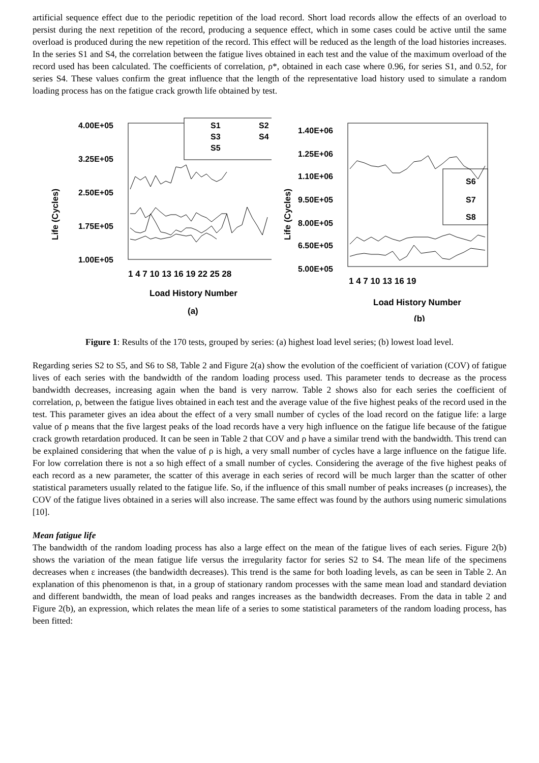artificial sequence effect due to the periodic repetition of the load record. Short load records allow the effects of an overload to persist during the next repetition of the record, producing a sequence effect, which in some cases could be active until the same overload is produced during the new repetition of the record. This effect will be reduced as the length of the load histories increases. In the series S1 and S4, the correlation between the fatigue lives obtained in each test and the value of the maximum overload of the record used has been calculated. The coefficients of correlation, ρ*, obtained in each case where 0.96, for series S1, and 0.52, for series S4. These values confirm the great influence that the length of the representative load history used to simulate a random loading process has on the fatigue crack growth life obtained by test.
Life (Cycles)
4.00E+05
3.25E+05
2.50E+05
1.75E+05
1.00E+05
S1
S2
S3
S4
S5
1 4 7 10 13 16 19 22 25 28
Load History Number
(a)
Life (Cycles)
1.40E+06
1.25E+06
1.10E+06
9.50E+05
8.00E+05
6.50E+05
5.00E+05
S6
S7
S8
1 4 7 10 13 16 19
Load History Number
(b)
Figure 1: Results of the 170 tests, grouped by series: (a) highest load level series; (b) lowest load level.
Regarding series S2 to S5, and S6 to S8, Table 2 and Figure 2(a) show the evolution of the coefficient of variation (COV) of fatigue lives of each series with the bandwidth of the random loading process used. This parameter tends to decrease as the process bandwidth decreases, increasing again when the band is very narrow. Table 2 shows also for each series the coefficient of correlation, ρ, between the fatigue lives obtained in each test and the average value of the five highest peaks of the record used in the test. This parameter gives an idea about the effect of a very small number of cycles of the load record on the fatigue life: a large value of ρ means that the five largest peaks of the load records have a very high influence on the fatigue life because of the fatigue crack growth retardation produced. It can be seen in Table 2 that COV and ρ have a similar trend with the bandwidth. This trend can be explained considering that when the value of ρ is high, a very small number of cycles have a large influence on the fatigue life. For low correlation there is not a so high effect of a small number of cycles. Considering the average of the five highest peaks of each record as a new parameter, the scatter of this average in each series of record will be much larger than the scatter of other statistical parameters usually related to the fatigue life. So, if the influence of this small number of peaks increases (ρ increases), the COV of the fatigue lives obtained in a series will also increase. The same effect was found by the authors using numeric simulations [10].
Mean fatigue life
The bandwidth of the random loading process has also a large effect on the mean of the fatigue lives of each series. Figure 2(b) shows the variation of the mean fatigue life versus the irregularity factor for series S2 to S4. The mean life of the specimens decreases when ε increases (the bandwidth decreases). This trend is the same for both loading levels, as can be seen in Table 2. An explanation of this phenomenon is that, in a group of stationary random processes with the same mean load and standard deviation and different bandwidth, the mean of load peaks and ranges increases as the bandwidth decreases. From the data in table 2 and Figure 2(b), an expression, which relates the mean life of a series to some statistical parameters of the random loading process, has been fitted: